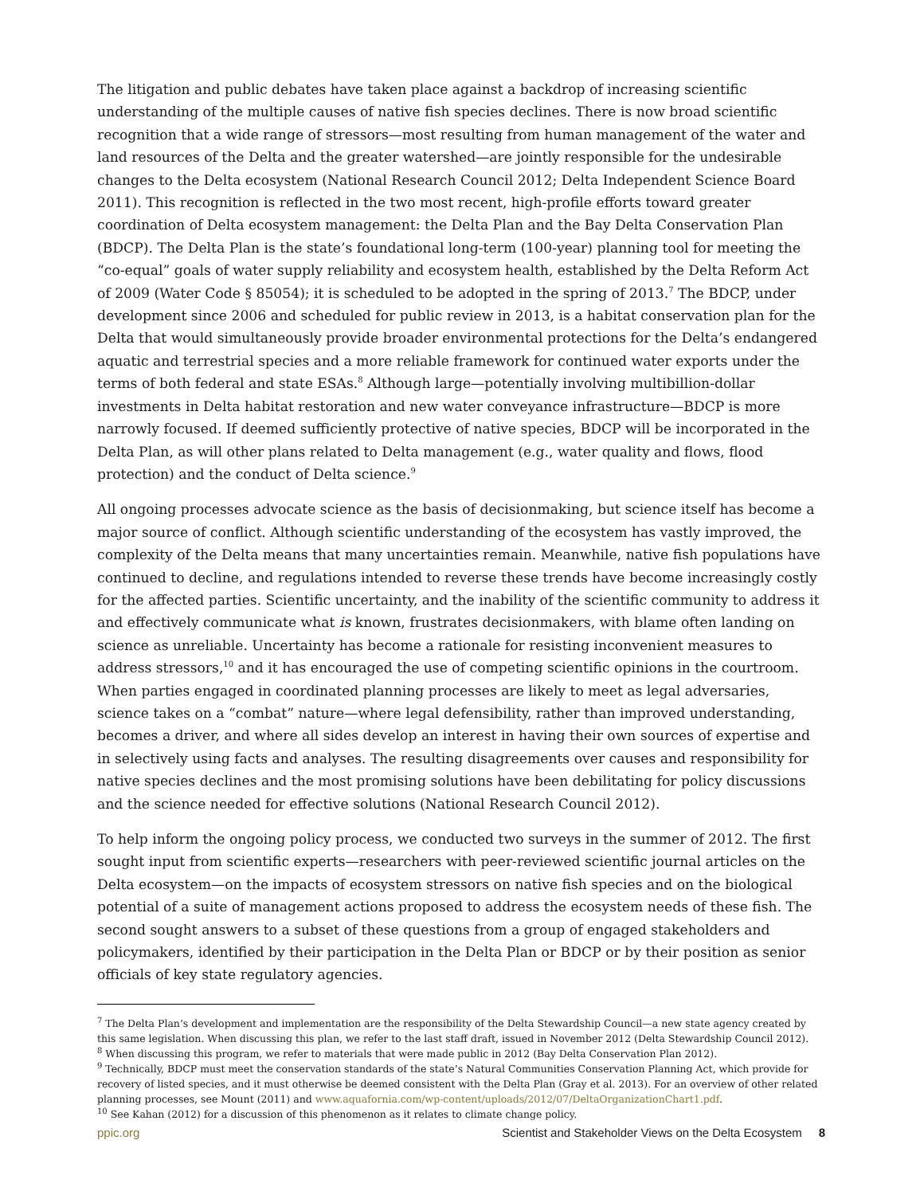The litigation and public debates have taken place against a backdrop of increasing scientific understanding of the multiple causes of native fish species declines. There is now broad scientific recognition that a wide range of stressors—most resulting from human management of the water and land resources of the Delta and the greater watershed—are jointly responsible for the undesirable changes to the Delta ecosystem (National Research Council 2012; Delta Independent Science Board 2011). This recognition is reflected in the two most recent, high-profile efforts toward greater coordination of Delta ecosystem management: the Delta Plan and the Bay Delta Conservation Plan (BDCP). The Delta Plan is the state’s foundational long-term (100-year) planning tool for meeting the “co-equal” goals of water supply reliability and ecosystem health, established by the Delta Reform Act of 2009 (Water Code § 85054); it is scheduled to be adopted in the spring of 2013.<sup>7</sup> The BDCP, under development since 2006 and scheduled for public review in 2013, is a habitat conservation plan for the Delta that would simultaneously provide broader environmental protections for the Delta’s endangered aquatic and terrestrial species and a more reliable framework for continued water exports under the terms of both federal and state ESAs.<sup>8</sup> Although large—potentially involving multibillion-dollar investments in Delta habitat restoration and new water conveyance infrastructure—BDCP is more narrowly focused. If deemed sufficiently protective of native species, BDCP will be incorporated in the Delta Plan, as will other plans related to Delta management (e.g., water quality and flows, flood protection) and the conduct of Delta science.<sup>9</sup>
All ongoing processes advocate science as the basis of decisionmaking, but science itself has become a major source of conflict. Although scientific understanding of the ecosystem has vastly improved, the complexity of the Delta means that many uncertainties remain. Meanwhile, native fish populations have continued to decline, and regulations intended to reverse these trends have become increasingly costly for the affected parties. Scientific uncertainty, and the inability of the scientific community to address it and effectively communicate what is known, frustrates decisionmakers, with blame often landing on science as unreliable. Uncertainty has become a rationale for resisting inconvenient measures to address stressors,<sup>10</sup> and it has encouraged the use of competing scientific opinions in the courtroom. When parties engaged in coordinated planning processes are likely to meet as legal adversaries, science takes on a “combat” nature—where legal defensibility, rather than improved understanding, becomes a driver, and where all sides develop an interest in having their own sources of expertise and in selectively using facts and analyses. The resulting disagreements over causes and responsibility for native species declines and the most promising solutions have been debilitating for policy discussions and the science needed for effective solutions (National Research Council 2012).
To help inform the ongoing policy process, we conducted two surveys in the summer of 2012. The first sought input from scientific experts—researchers with peer-reviewed scientific journal articles on the Delta ecosystem—on the impacts of ecosystem stressors on native fish species and on the biological potential of a suite of management actions proposed to address the ecosystem needs of these fish. The second sought answers to a subset of these questions from a group of engaged stakeholders and policymakers, identified by their participation in the Delta Plan or BDCP or by their position as senior officials of key state regulatory agencies.
<sup>7</sup> The Delta Plan’s development and implementation are the responsibility of the Delta Stewardship Council—a new state agency created by this same legislation. When discussing this plan, we refer to the last staff draft, issued in November 2012 (Delta Stewardship Council 2012).
<sup>8</sup> When discussing this program, we refer to materials that were made public in 2012 (Bay Delta Conservation Plan 2012).
<sup>9</sup> Technically, BDCP must meet the conservation standards of the state’s Natural Communities Conservation Planning Act, which provide for recovery of listed species, and it must otherwise be deemed consistent with the Delta Plan (Gray et al. 2013). For an overview of other related planning processes, see Mount (2011) and www.aquafornia.com/wp-content/uploads/2012/07/DeltaOrganizationChart1.pdf.
<sup>10</sup> See Kahan (2012) for a discussion of this phenomenon as it relates to climate change policy.
ppic.org Scientist and Stakeholder Views on the Delta Ecosystem 8